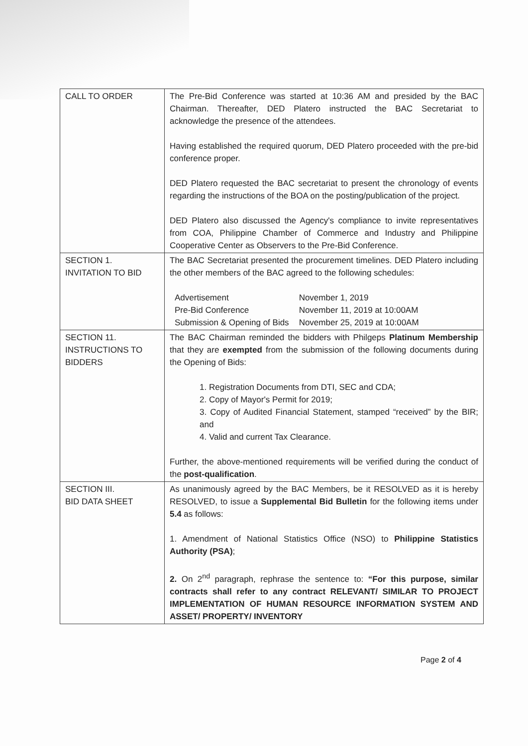| CALL TO ORDER | The Pre-Bid Conference was started at 10:36 AM and presided by the BAC Chairman. Thereafter, DED Platero instructed the BAC Secretariat to acknowledge the presence of the attendees. Having established the required quorum, DED Platero proceeded with the pre-bid conference proper. DED Platero requested the BAC secretariat to present the chronology of events regarding the instructions of the BOA on the posting/publication of the project. DED Platero also discussed the Agency's compliance to invite representatives from COA, Philippine Chamber of Commerce and Industry and Philippine Cooperative Center as Observers to the Pre-Bid Conference. |
| SECTION 1. INVITATION TO BID | The BAC Secretariat presented the procurement timelines. DED Platero including the other members of the BAC agreed to the following schedules: / Advertisement / November 1, 2019 / / Pre-Bid Conference / November 11, 2019 at 10:00AM / / Submission & Opening of Bids / November 25, 2019 at 10:00AM / |
| SECTION 11. INSTRUCTIONS TO BIDDERS | The BAC Chairman reminded the bidders with Philgeps Platinum Membership that they are exempted from the submission of the following documents during the Opening of Bids: 1. Registration Documents from DTI, SEC and CDA; 2. Copy of Mayor's Permit for 2019; 3. Copy of Audited Financial Statement, stamped “received” by the BIR; and 4. Valid and current Tax Clearance. Further, the above-mentioned requirements will be verified during the conduct of the post-qualification . |
| SECTION III. BID DATA SHEET | As unanimously agreed by the BAC Members, be it RESOLVED as it is hereby RESOLVED, to issue a Supplemental Bid Bulletin for the following items under 5.4 as follows: 1. Amendment of National Statistics Office (NSO) to Philippine Statistics Authority (PSA) ; 2. On 2<sup>nd</sup> paragraph, rephrase the sentence to: “For this purpose, similar contracts shall refer to any contract RELEVANT/ SIMILAR TO PROJECT IMPLEMENTATION OF HUMAN RESOURCE INFORMATION SYSTEM AND ASSET/ PROPERTY/ INVENTORY |
Page 2 of 4